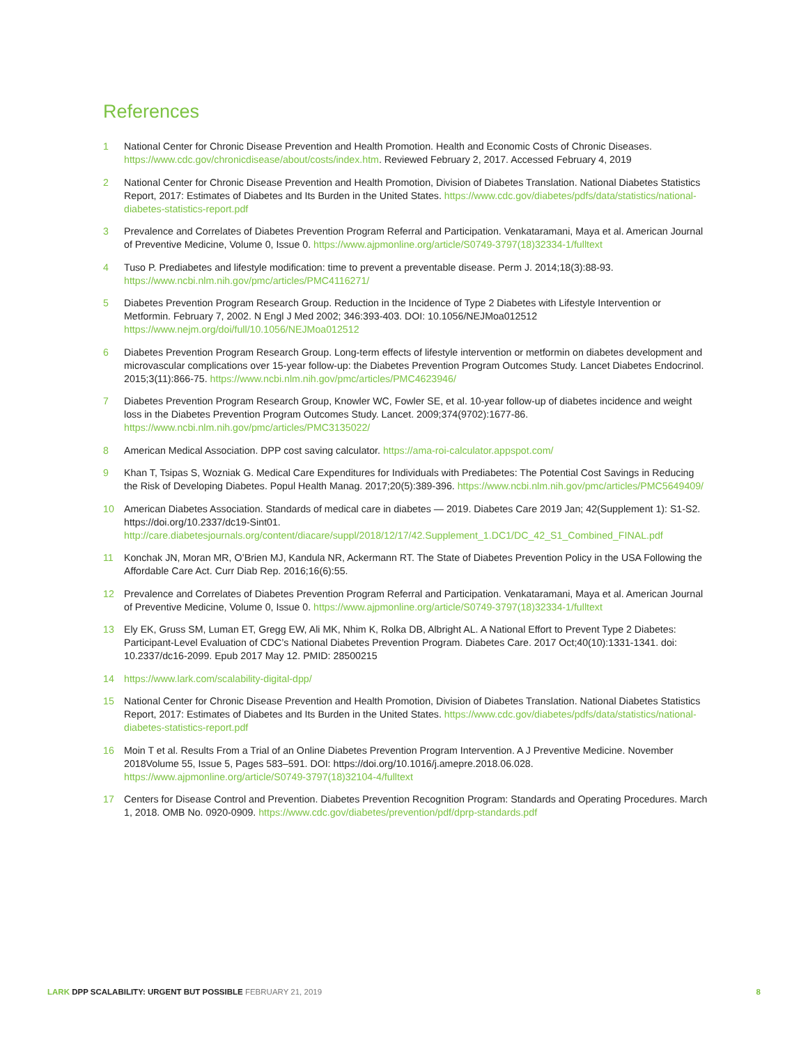References
1 National Center for Chronic Disease Prevention and Health Promotion. Health and Economic Costs of Chronic Diseases. https://www.cdc.gov/chronicdisease/about/costs/index.htm. Reviewed February 2, 2017. Accessed February 4, 2019
2 National Center for Chronic Disease Prevention and Health Promotion, Division of Diabetes Translation. National Diabetes Statistics Report, 2017: Estimates of Diabetes and Its Burden in the United States. https://www.cdc.gov/diabetes/pdfs/data/statistics/national-diabetes-statistics-report.pdf
3 Prevalence and Correlates of Diabetes Prevention Program Referral and Participation. Venkataramani, Maya et al. American Journal of Preventive Medicine, Volume 0, Issue 0. https://www.ajpmonline.org/article/S0749-3797(18)32334-1/fulltext
4 Tuso P. Prediabetes and lifestyle modification: time to prevent a preventable disease. Perm J. 2014;18(3):88-93. https://www.ncbi.nlm.nih.gov/pmc/articles/PMC4116271/
5 Diabetes Prevention Program Research Group. Reduction in the Incidence of Type 2 Diabetes with Lifestyle Intervention or Metformin. February 7, 2002. N Engl J Med 2002; 346:393-403. DOI: 10.1056/NEJMoa012512 https://www.nejm.org/doi/full/10.1056/NEJMoa012512
6 Diabetes Prevention Program Research Group. Long-term effects of lifestyle intervention or metformin on diabetes development and microvascular complications over 15-year follow-up: the Diabetes Prevention Program Outcomes Study. Lancet Diabetes Endocrinol. 2015;3(11):866-75. https://www.ncbi.nlm.nih.gov/pmc/articles/PMC4623946/
7 Diabetes Prevention Program Research Group, Knowler WC, Fowler SE, et al. 10-year follow-up of diabetes incidence and weight loss in the Diabetes Prevention Program Outcomes Study. Lancet. 2009;374(9702):1677-86. https://www.ncbi.nlm.nih.gov/pmc/articles/PMC3135022/
8 American Medical Association. DPP cost saving calculator. https://ama-roi-calculator.appspot.com/
9 Khan T, Tsipas S, Wozniak G. Medical Care Expenditures for Individuals with Prediabetes: The Potential Cost Savings in Reducing the Risk of Developing Diabetes. Popul Health Manag. 2017;20(5):389-396. https://www.ncbi.nlm.nih.gov/pmc/articles/PMC5649409/
10 American Diabetes Association. Standards of medical care in diabetes — 2019. Diabetes Care 2019 Jan; 42(Supplement 1): S1-S2. https://doi.org/10.2337/dc19-Sint01. http://care.diabetesjournals.org/content/diacare/suppl/2018/12/17/42.Supplement_1.DC1/DC_42_S1_Combined_FINAL.pdf
11 Konchak JN, Moran MR, O’Brien MJ, Kandula NR, Ackermann RT. The State of Diabetes Prevention Policy in the USA Following the Affordable Care Act. Curr Diab Rep. 2016;16(6):55.
12 Prevalence and Correlates of Diabetes Prevention Program Referral and Participation. Venkataramani, Maya et al. American Journal of Preventive Medicine, Volume 0, Issue 0. https://www.ajpmonline.org/article/S0749-3797(18)32334-1/fulltext
13 Ely EK, Gruss SM, Luman ET, Gregg EW, Ali MK, Nhim K, Rolka DB, Albright AL. A National Effort to Prevent Type 2 Diabetes: Participant-Level Evaluation of CDC’s National Diabetes Prevention Program. Diabetes Care. 2017 Oct;40(10):1331-1341. doi: 10.2337/dc16-2099. Epub 2017 May 12. PMID: 28500215
14 https://www.lark.com/scalability-digital-dpp/
15 National Center for Chronic Disease Prevention and Health Promotion, Division of Diabetes Translation. National Diabetes Statistics Report, 2017: Estimates of Diabetes and Its Burden in the United States. https://www.cdc.gov/diabetes/pdfs/data/statistics/national-diabetes-statistics-report.pdf
16 Moin T et al. Results From a Trial of an Online Diabetes Prevention Program Intervention. A J Preventive Medicine. November 2018Volume 55, Issue 5, Pages 583–591. DOI: https://doi.org/10.1016/j.amepre.2018.06.028. https://www.ajpmonline.org/article/S0749-3797(18)32104-4/fulltext
17 Centers for Disease Control and Prevention. Diabetes Prevention Recognition Program: Standards and Operating Procedures. March 1, 2018. OMB No. 0920-0909. https://www.cdc.gov/diabetes/prevention/pdf/dprp-standards.pdf
LARK DPP SCALABILITY: URGENT BUT POSSIBLE FEBRUARY 21, 2019 8